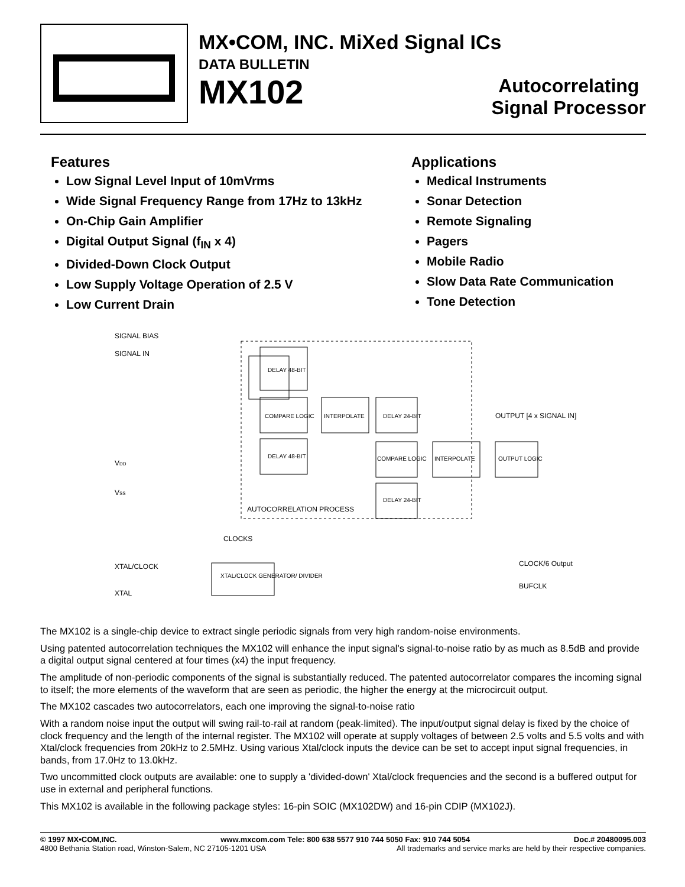MX•COM, INC. MiXed Signal ICs
DATA BULLETIN
MX102
Autocorrelating
Signal Processor
Features
Low Signal Level Input of 10mVrms
Wide Signal Frequency Range from 17Hz to 13kHz
On-Chip Gain Amplifier
Digital Output Signal (f<sub>IN</sub> x 4)
Divided-Down Clock Output
Low Supply Voltage Operation of 2.5 V
Low Current Drain
Applications
Medical Instruments
Sonar Detection
Remote Signaling
Pagers
Mobile Radio
Slow Data Rate Communication
Tone Detection
SIGNAL BIAS
SIGNAL IN
DELAY 48-BIT
COMPARE LOGIC
DELAY 48-BIT
INTERPOLATE
DELAY 24-BIT
COMPARE LOGIC
DELAY 24-BIT
INTERPOLATE
OUTPUT LOGIC
OUTPUT [4 x SIGNAL IN]
VDD
VSS
AUTOCORRELATION PROCESS
CLOCKS
XTAL/CLOCK
XTAL
XTAL/CLOCK GENERATOR/ DIVIDER
CLOCK/6 Output
BUFCLK
The MX102 is a single-chip device to extract single periodic signals from very high random-noise environments.
Using patented autocorrelation techniques the MX102 will enhance the input signal's signal-to-noise ratio by as much as 8.5dB and provide a digital output signal centered at four times (x4) the input frequency.
The amplitude of non-periodic components of the signal is substantially reduced. The patented autocorrelator compares the incoming signal to itself; the more elements of the waveform that are seen as periodic, the higher the energy at the microcircuit output.
The MX102 cascades two autocorrelators, each one improving the signal-to-noise ratio
With a random noise input the output will swing rail-to-rail at random (peak-limited). The input/output signal delay is fixed by the choice of clock frequency and the length of the internal register. The MX102 will operate at supply voltages of between 2.5 volts and 5.5 volts and with Xtal/clock frequencies from 20kHz to 2.5MHz. Using various Xtal/clock inputs the device can be set to accept input signal frequencies, in bands, from 17.0Hz to 13.0kHz.
Two uncommitted clock outputs are available: one to supply a 'divided-down' Xtal/clock frequencies and the second is a buffered output for use in external and peripheral functions.
This MX102 is available in the following package styles: 16-pin SOIC (MX102DW) and 16-pin CDIP (MX102J).
© 1997 MX•COM,INC. www.mxcom.com Tele: 800 638 5577 910 744 5050 Fax: 910 744 5054 Doc.# 20480095.003
4800 Bethania Station road, Winston-Salem, NC 27105-1201 USA All trademarks and service marks are held by their respective companies.